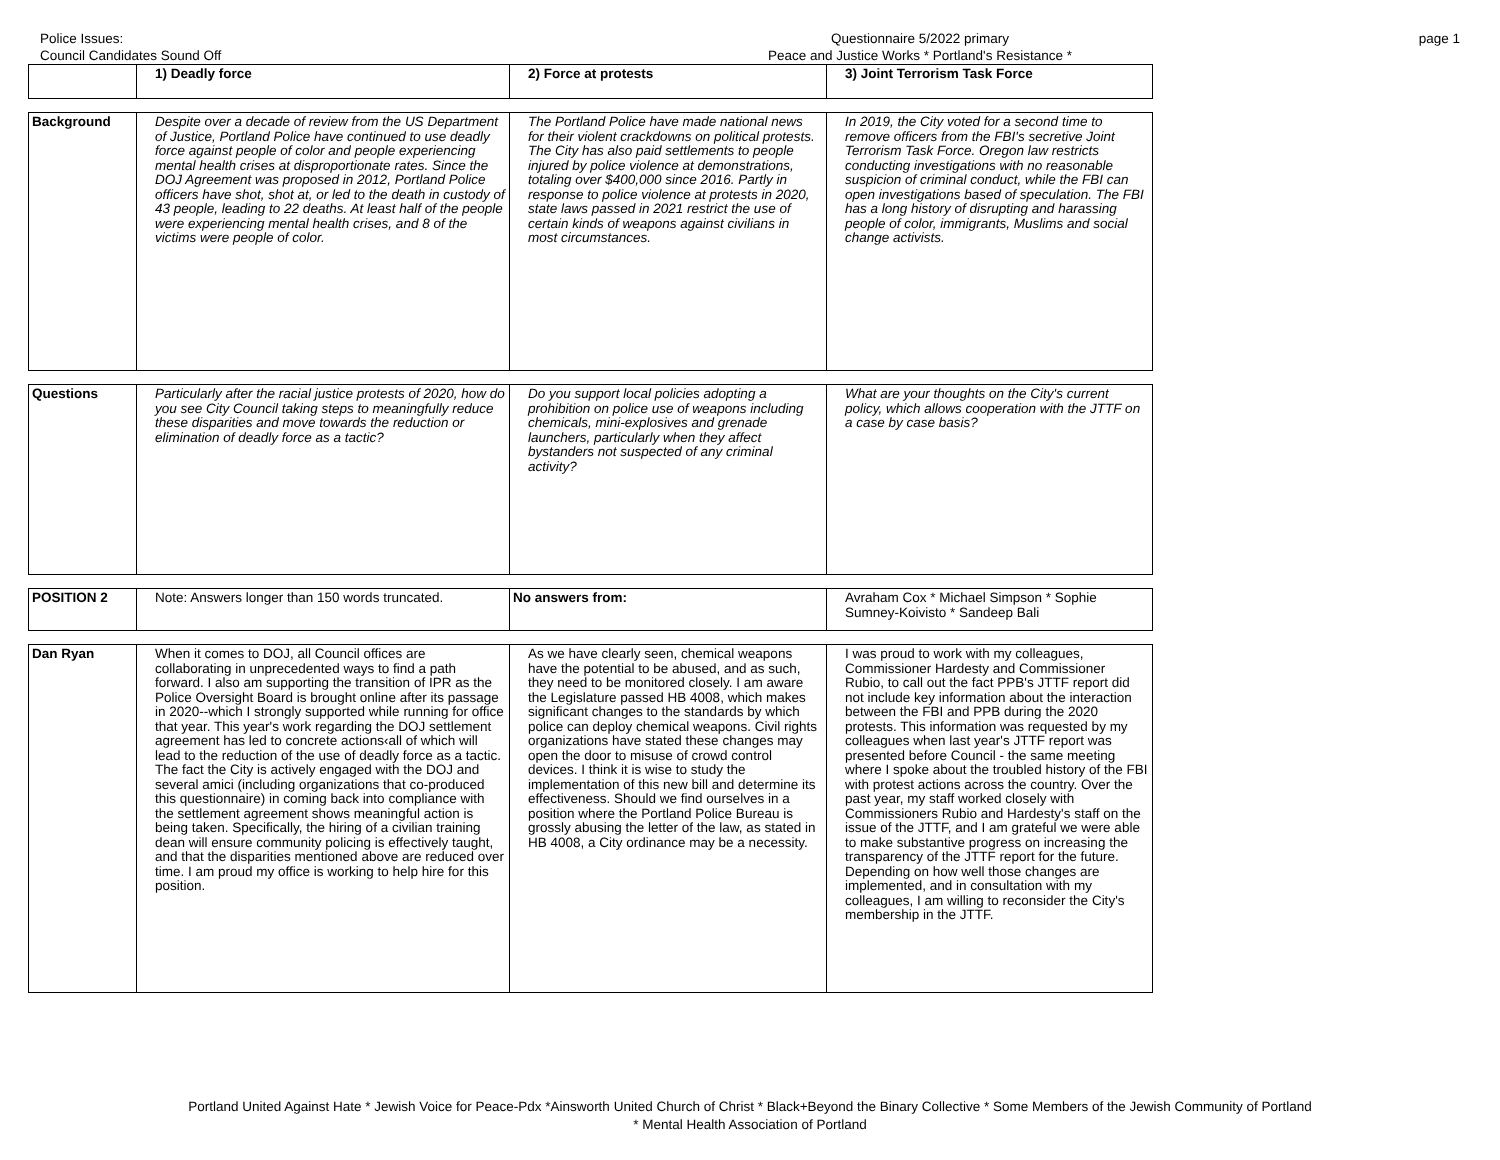Police Issues:
Council Candidates Sound Off
Questionnaire 5/2022 primary
Peace and Justice Works * Portland's Resistance *
page 1
| | 1) Deadly force | 2) Force at protests | 3) Joint Terrorism Task Force |
| Background | Despite over a decade of review from the US Department of Justice, Portland Police have continued to use deadly force against people of color and people experiencing mental health crises at disproportionate rates. Since the DOJ Agreement was proposed in 2012, Portland Police officers have shot, shot at, or led to the death in custody of 43 people, leading to 22 deaths. At least half of the people were experiencing mental health crises, and 8 of the victims were people of color. | The Portland Police have made national news for their violent crackdowns on political protests. The City has also paid settlements to people injured by police violence at demonstrations, totaling over $400,000 since 2016. Partly in response to police violence at protests in 2020, state laws passed in 2021 restrict the use of certain kinds of weapons against civilians in most circumstances. | In 2019, the City voted for a second time to remove officers from the FBI's secretive Joint Terrorism Task Force. Oregon law restricts conducting investigations with no reasonable suspicion of criminal conduct, while the FBI can open investigations based of speculation. The FBI has a long history of disrupting and harassing people of color, immigrants, Muslims and social change activists. |
| Questions | Particularly after the racial justice protests of 2020, how do you see City Council taking steps to meaningfully reduce these disparities and move towards the reduction or elimination of deadly force as a tactic? | Do you support local policies adopting a prohibition on police use of weapons including chemicals, mini-explosives and grenade launchers, particularly when they affect bystanders not suspected of any criminal activity? | What are your thoughts on the City's current policy, which allows cooperation with the JTTF on a case by case basis? |
| POSITION 2 | Note: Answers longer than 150 words truncated. | No answers from: | Avraham Cox * Michael Simpson * Sophie Sumney-Koivisto * Sandeep Bali |
| Dan Ryan | When it comes to DOJ, all Council offices are collaborating in unprecedented ways to find a path forward. I also am supporting the transition of IPR as the Police Oversight Board is brought online after its passage in 2020--which I strongly supported while running for office that year. This year's work regarding the DOJ settlement agreement has led to concrete actions‹all of which will lead to the reduction of the use of deadly force as a tactic. The fact the City is actively engaged with the DOJ and several amici (including organizations that co-produced this questionnaire) in coming back into compliance with the settlement agreement shows meaningful action is being taken. Specifically, the hiring of a civilian training dean will ensure community policing is effectively taught, and that the disparities mentioned above are reduced over time. I am proud my office is working to help hire for this position. | As we have clearly seen, chemical weapons have the potential to be abused, and as such, they need to be monitored closely. I am aware the Legislature passed HB 4008, which makes significant changes to the standards by which police can deploy chemical weapons. Civil rights organizations have stated these changes may open the door to misuse of crowd control devices. I think it is wise to study the implementation of this new bill and determine its effectiveness. Should we find ourselves in a position where the Portland Police Bureau is grossly abusing the letter of the law, as stated in HB 4008, a City ordinance may be a necessity. | I was proud to work with my colleagues, Commissioner Hardesty and Commissioner Rubio, to call out the fact PPB's JTTF report did not include key information about the interaction between the FBI and PPB during the 2020 protests. This information was requested by my colleagues when last year's JTTF report was presented before Council - the same meeting where I spoke about the troubled history of the FBI with protest actions across the country. Over the past year, my staff worked closely with Commissioners Rubio and Hardesty's staff on the issue of the JTTF, and I am grateful we were able to make substantive progress on increasing the transparency of the JTTF report for the future. Depending on how well those changes are implemented, and in consultation with my colleagues, I am willing to reconsider the City's membership in the JTTF. |
Portland United Against Hate * Jewish Voice for Peace-Pdx *Ainsworth United Church of Christ * Black+Beyond the Binary Collective * Some Members of the Jewish Community of Portland
* Mental Health Association of Portland